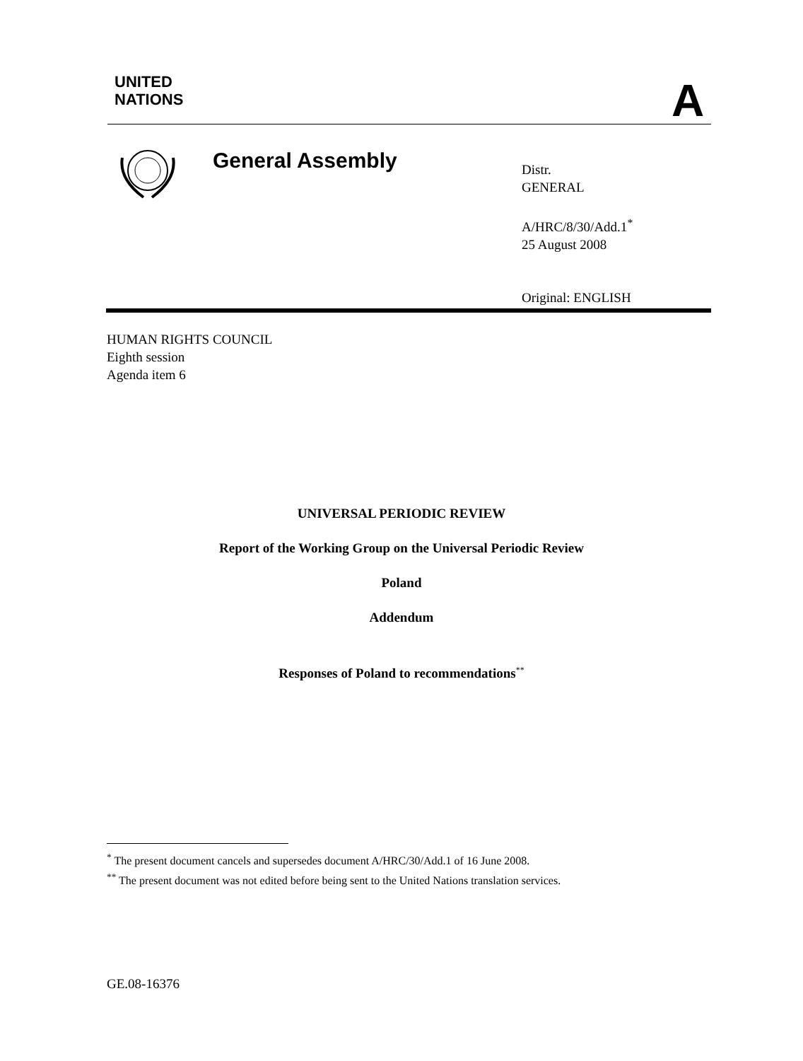UNITED
NATIONS
A
General Assembly
Distr.
GENERAL
A/HRC/8/30/Add.1<sup>*</sup>
25 August 2008
Original: ENGLISH
HUMAN RIGHTS COUNCIL
Eighth session
Agenda item 6
UNIVERSAL PERIODIC REVIEW
Report of the Working Group on the Universal Periodic Review
Poland
Addendum
Responses of Poland to recommendations<sup>**</sup>
<sup>*</sup> The present document cancels and supersedes document A/HRC/30/Add.1 of 16 June 2008.
<sup>**</sup> The present document was not edited before being sent to the United Nations translation services.
GE.08-16376